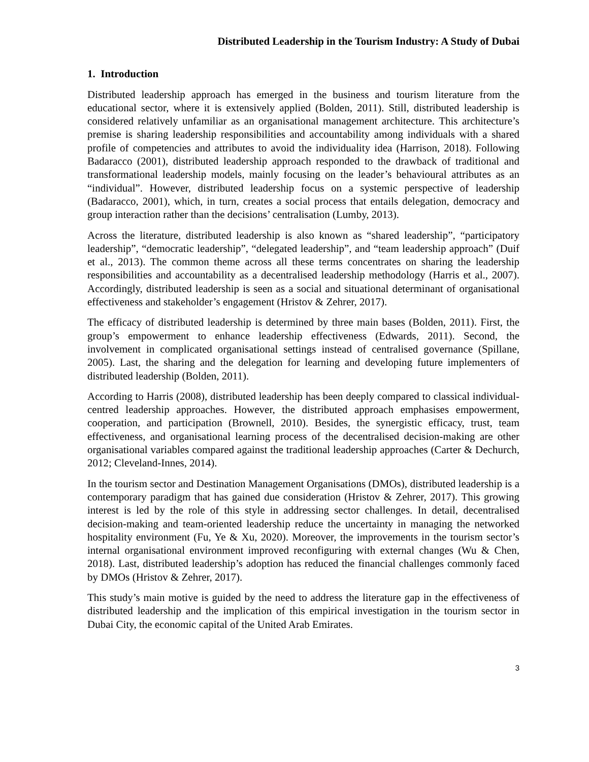Distributed Leadership in the Tourism Industry: A Study of Dubai
1. Introduction
Distributed leadership approach has emerged in the business and tourism literature from the educational sector, where it is extensively applied (Bolden, 2011). Still, distributed leadership is considered relatively unfamiliar as an organisational management architecture. This architecture’s premise is sharing leadership responsibilities and accountability among individuals with a shared profile of competencies and attributes to avoid the individuality idea (Harrison, 2018). Following Badaracco (2001), distributed leadership approach responded to the drawback of traditional and transformational leadership models, mainly focusing on the leader’s behavioural attributes as an “individual”. However, distributed leadership focus on a systemic perspective of leadership (Badaracco, 2001), which, in turn, creates a social process that entails delegation, democracy and group interaction rather than the decisions’ centralisation (Lumby, 2013).
Across the literature, distributed leadership is also known as “shared leadership”, “participatory leadership”, “democratic leadership”, “delegated leadership”, and “team leadership approach” (Duif et al., 2013). The common theme across all these terms concentrates on sharing the leadership responsibilities and accountability as a decentralised leadership methodology (Harris et al., 2007). Accordingly, distributed leadership is seen as a social and situational determinant of organisational effectiveness and stakeholder’s engagement (Hristov & Zehrer, 2017).
The efficacy of distributed leadership is determined by three main bases (Bolden, 2011). First, the group’s empowerment to enhance leadership effectiveness (Edwards, 2011). Second, the involvement in complicated organisational settings instead of centralised governance (Spillane, 2005). Last, the sharing and the delegation for learning and developing future implementers of distributed leadership (Bolden, 2011).
According to Harris (2008), distributed leadership has been deeply compared to classical individual-centred leadership approaches. However, the distributed approach emphasises empowerment, cooperation, and participation (Brownell, 2010). Besides, the synergistic efficacy, trust, team effectiveness, and organisational learning process of the decentralised decision-making are other organisational variables compared against the traditional leadership approaches (Carter & Dechurch, 2012; Cleveland-Innes, 2014).
In the tourism sector and Destination Management Organisations (DMOs), distributed leadership is a contemporary paradigm that has gained due consideration (Hristov & Zehrer, 2017). This growing interest is led by the role of this style in addressing sector challenges. In detail, decentralised decision-making and team-oriented leadership reduce the uncertainty in managing the networked hospitality environment (Fu, Ye & Xu, 2020). Moreover, the improvements in the tourism sector’s internal organisational environment improved reconfiguring with external changes (Wu & Chen, 2018). Last, distributed leadership’s adoption has reduced the financial challenges commonly faced by DMOs (Hristov & Zehrer, 2017).
This study’s main motive is guided by the need to address the literature gap in the effectiveness of distributed leadership and the implication of this empirical investigation in the tourism sector in Dubai City, the economic capital of the United Arab Emirates.
3